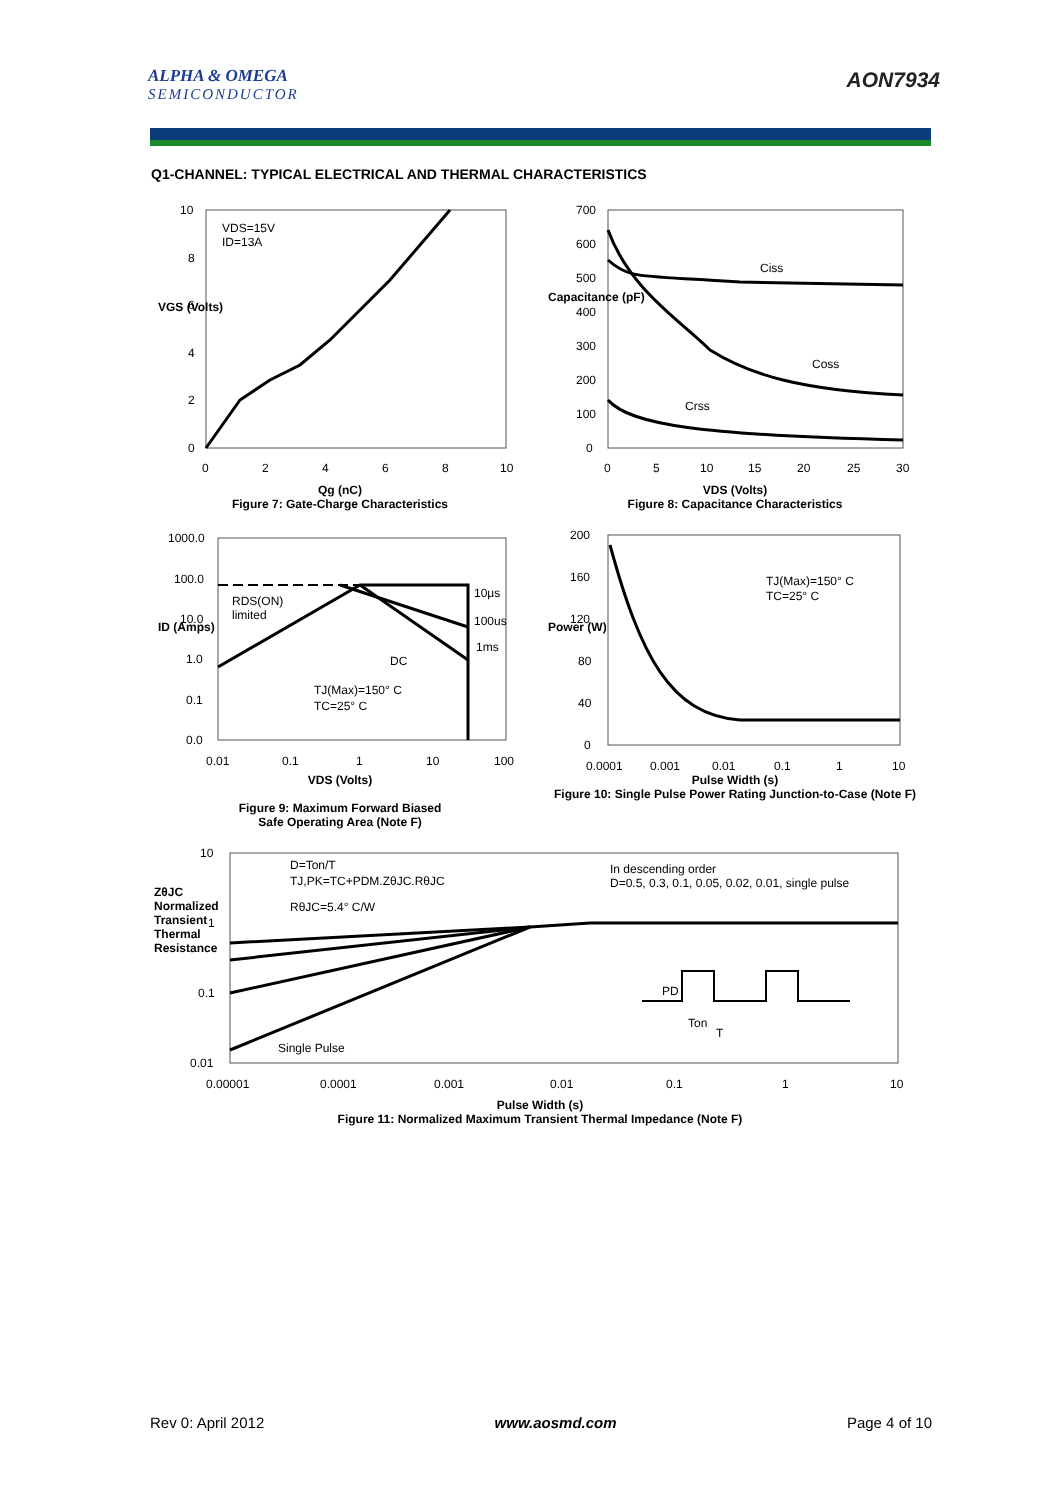ALPHA & OMEGA
SEMICONDUCTOR
AON7934
Q1-CHANNEL: TYPICAL ELECTRICAL AND THERMAL CHARACTERISTICS
VDS=15V
ID=13A
10
8
6
4
2
0
0
2
4
6
8
10
Qg (nC)
Figure 7: Gate-Charge Characteristics
VGS (Volts)
Ciss
Coss
Crss
700
600
500
400
300
200
100
0
0
5
10
15
20
25
30
VDS (Volts)
Figure 8: Capacitance Characteristics
Capacitance (pF)
RDS(ON)
limited
10μs
100us
1ms
DC
TJ(Max)=150° C
TC=25° C
1000.0
100.0
10.0
1.0
0.1
0.0
0.01
0.1
1
10
100
VDS (Volts)
Figure 9: Maximum Forward Biased
Safe Operating Area (Note F)
ID (Amps)
TJ(Max)=150° C
TC=25° C
200
160
120
80
40
0
0.0001
0.001
0.01
0.1
1
10
Pulse Width (s)
Figure 10: Single Pulse Power Rating Junction-to-Case (Note F)
Power (W)
D=Ton/T
TJ,PK=TC+PDM.ZθJC.RθJC
RθJC=5.4° C/W
In descending order
D=0.5, 0.3, 0.1, 0.05, 0.02, 0.01, single pulse
Single Pulse
PD
Ton
T
10
1
0.1
0.01
0.00001
0.0001
0.001
0.01
0.1
1
10
Pulse Width (s)
Figure 11: Normalized Maximum Transient Thermal Impedance (Note F)
ZθJC Normalized Transient Thermal Resistance
Rev 0: April 2012 www.aosmd.com Page 4 of 10